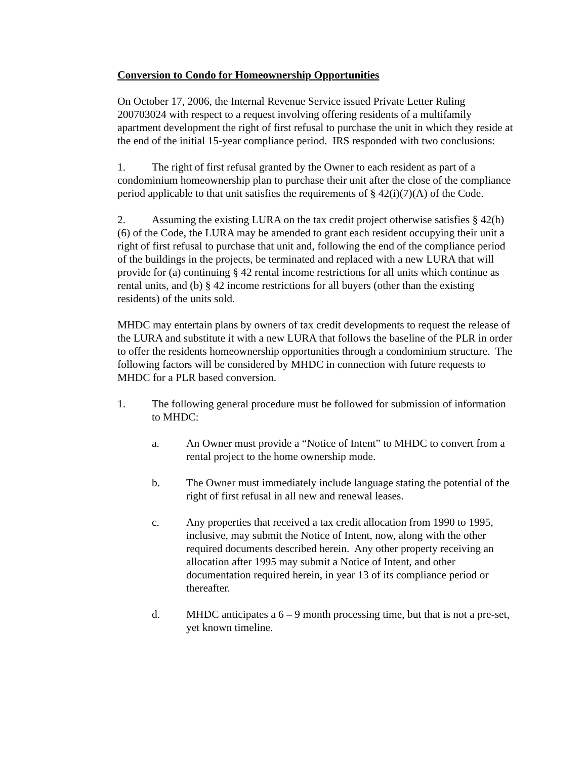Conversion to Condo for Homeownership Opportunities
On October 17, 2006, the Internal Revenue Service issued Private Letter Ruling 200703024 with respect to a request involving offering residents of a multifamily apartment development the right of first refusal to purchase the unit in which they reside at the end of the initial 15-year compliance period. IRS responded with two conclusions:
1. The right of first refusal granted by the Owner to each resident as part of a condominium homeownership plan to purchase their unit after the close of the compliance period applicable to that unit satisfies the requirements of § 42(i)(7)(A) of the Code.
2. Assuming the existing LURA on the tax credit project otherwise satisfies § 42(h)(6) of the Code, the LURA may be amended to grant each resident occupying their unit a right of first refusal to purchase that unit and, following the end of the compliance period of the buildings in the projects, be terminated and replaced with a new LURA that will provide for (a) continuing § 42 rental income restrictions for all units which continue as rental units, and (b) § 42 income restrictions for all buyers (other than the existing residents) of the units sold.
MHDC may entertain plans by owners of tax credit developments to request the release of the LURA and substitute it with a new LURA that follows the baseline of the PLR in order to offer the residents homeownership opportunities through a condominium structure. The following factors will be considered by MHDC in connection with future requests to MHDC for a PLR based conversion.
1. The following general procedure must be followed for submission of information to MHDC:
a. An Owner must provide a “Notice of Intent” to MHDC to convert from a rental project to the home ownership mode.
b. The Owner must immediately include language stating the potential of the right of first refusal in all new and renewal leases.
c. Any properties that received a tax credit allocation from 1990 to 1995, inclusive, may submit the Notice of Intent, now, along with the other required documents described herein. Any other property receiving an allocation after 1995 may submit a Notice of Intent, and other documentation required herein, in year 13 of its compliance period or thereafter.
d. MHDC anticipates a 6 – 9 month processing time, but that is not a pre-set, yet known timeline.